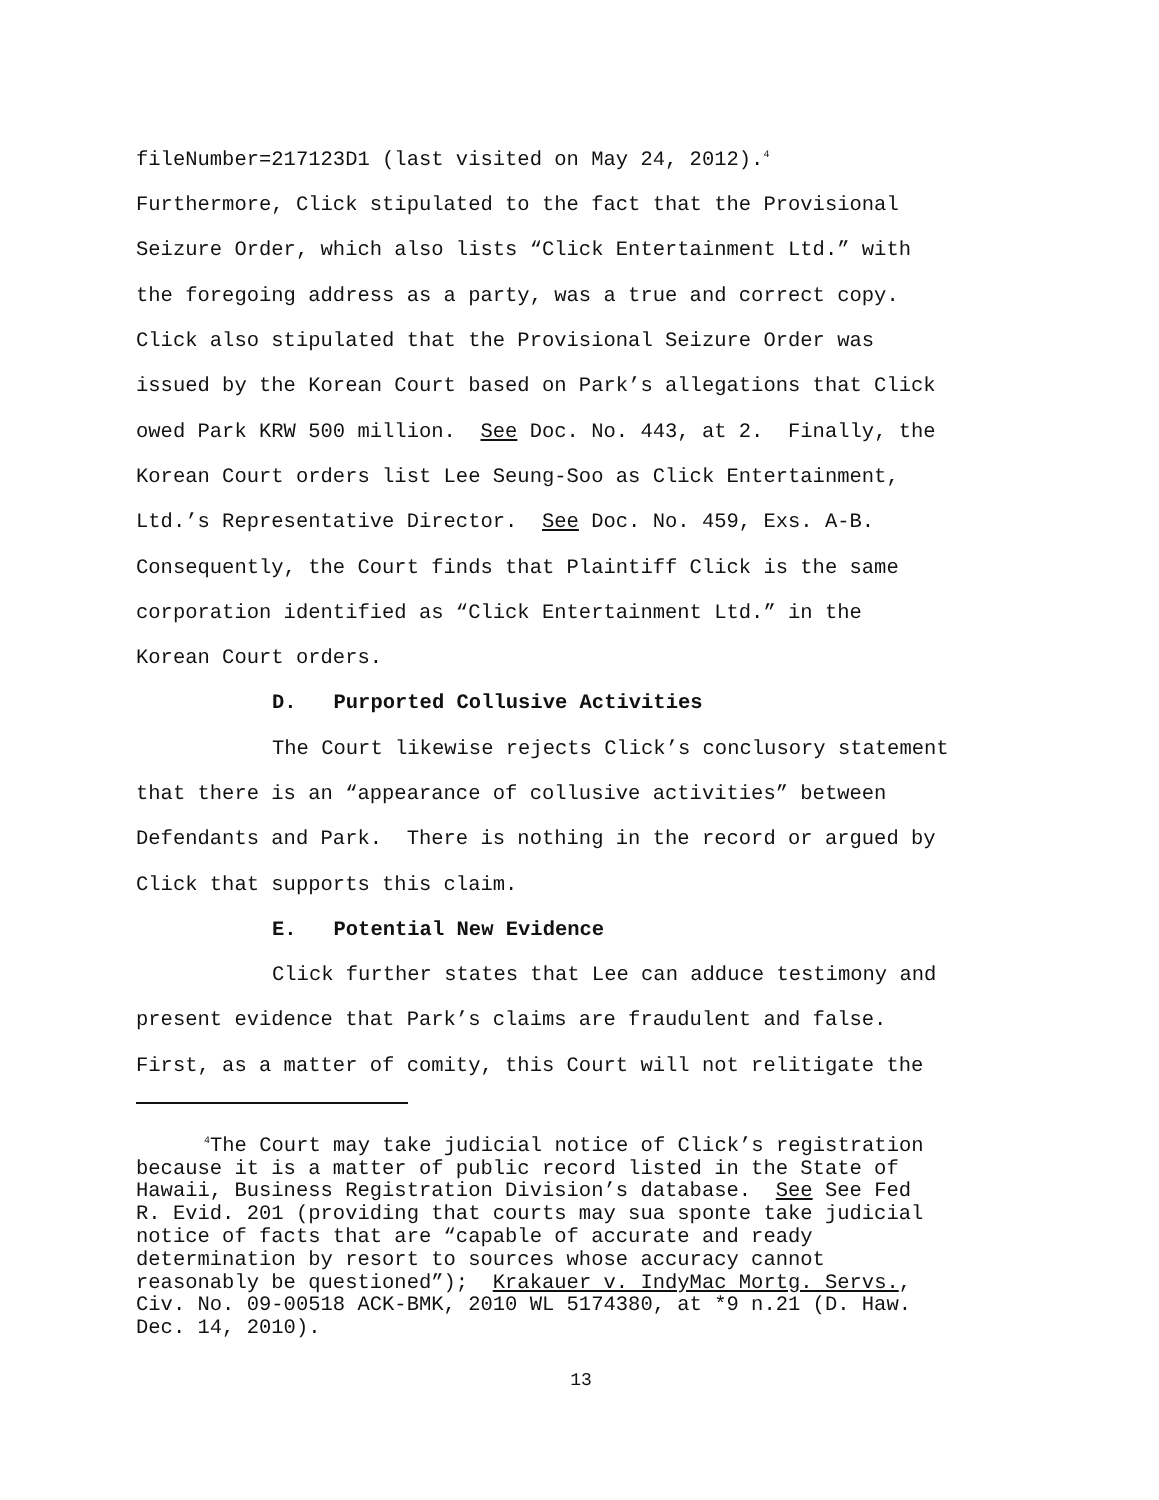fileNumber=217123D1 (last visited on May 24, 2012).<sup>4</sup>
Furthermore, Click stipulated to the fact that the Provisional
Seizure Order, which also lists “Click Entertainment Ltd.” with
the foregoing address as a party, was a true and correct copy.
Click also stipulated that the Provisional Seizure Order was
issued by the Korean Court based on Park’s allegations that Click
owed Park KRW 500 million. See Doc. No. 443, at 2. Finally, the
Korean Court orders list Lee Seung-Soo as Click Entertainment,
Ltd.’s Representative Director. See Doc. No. 459, Exs. A-B.
Consequently, the Court finds that Plaintiff Click is the same
corporation identified as “Click Entertainment Ltd.” in the
Korean Court orders.
D. Purported Collusive Activities
The Court likewise rejects Click’s conclusory statement
that there is an “appearance of collusive activities” between
Defendants and Park. There is nothing in the record or argued by
Click that supports this claim.
E. Potential New Evidence
Click further states that Lee can adduce testimony and
present evidence that Park’s claims are fraudulent and false.
First, as a matter of comity, this Court will not relitigate the
<sup>4</sup> The Court may take judicial notice of Click’s registration
because it is a matter of public record listed in the State of
Hawaii, Business Registration Division’s database. See See Fed
R. Evid. 201 (providing that courts may sua sponte take judicial
notice of facts that are “capable of accurate and ready
determination by resort to sources whose accuracy cannot
reasonably be questioned”); Krakauer v. IndyMac Mortg. Servs.,
Civ. No. 09-00518 ACK-BMK, 2010 WL 5174380, at *9 n.21 (D. Haw.
Dec. 14, 2010).
13